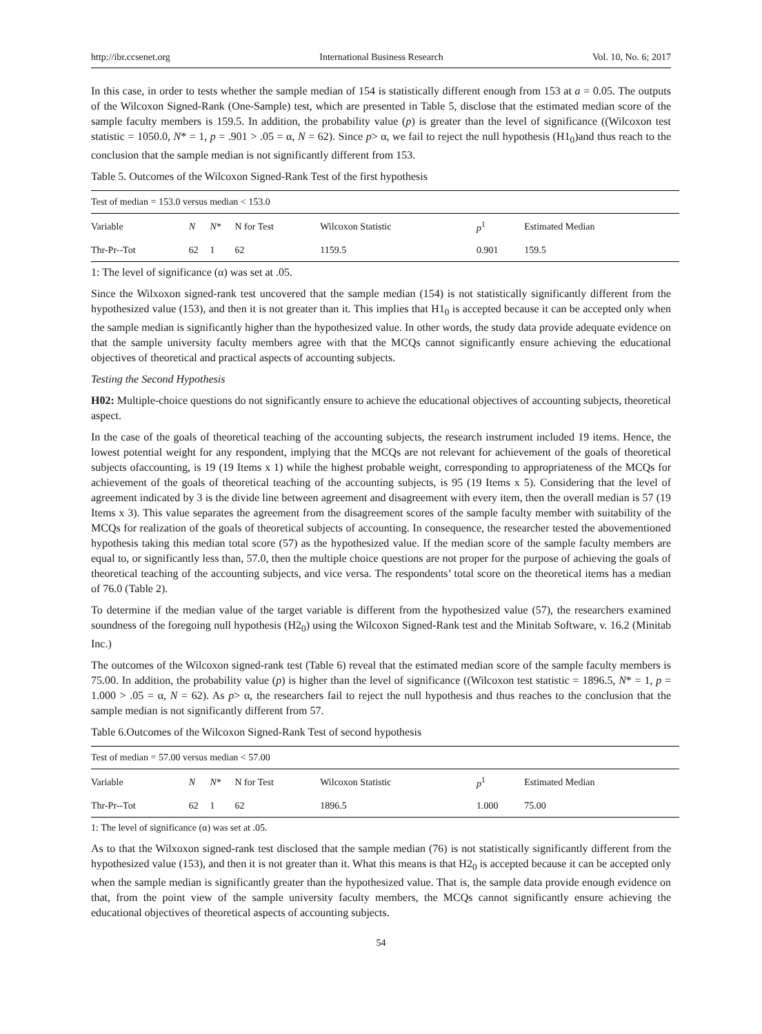http://ibr.ccsenet.org International Business Research Vol. 10, No. 6; 2017
In this case, in order to tests whether the sample median of 154 is statistically different enough from 153 at a = 0.05. The outputs of the Wilcoxon Signed-Rank (One-Sample) test, which are presented in Table 5, disclose that the estimated median score of the sample faculty members is 159.5. In addition, the probability value (p) is greater than the level of significance ((Wilcoxon test statistic = 1050.0, N* = 1, p = .901 > .05 = α, N = 62). Since p> α, we fail to reject the null hypothesis (H1<sub>0</sub>)and thus reach to the conclusion that the sample median is not significantly different from 153.
Table 5. Outcomes of the Wilcoxon Signed-Rank Test of the first hypothesis
| Test of median = 153.0 versus median < 153.0 | | | | | | |
| Variable | N | N * | N for Test | Wilcoxon Statistic | p<sup>1</sup> | Estimated Median |
| Thr-Pr--Tot | 62 | 1 | 62 | 1159.5 | 0.901 | 159.5 |
1: The level of significance (α) was set at .05.
Since the Wilxoxon signed-rank test uncovered that the sample median (154) is not statistically significantly different from the hypothesized value (153), and then it is not greater than it. This implies that H1<sub>0</sub> is accepted because it can be accepted only when the sample median is significantly higher than the hypothesized value. In other words, the study data provide adequate evidence on that the sample university faculty members agree with that the MCQs cannot significantly ensure achieving the educational objectives of theoretical and practical aspects of accounting subjects.
Testing the Second Hypothesis
H02: Multiple-choice questions do not significantly ensure to achieve the educational objectives of accounting subjects, theoretical aspect.
In the case of the goals of theoretical teaching of the accounting subjects, the research instrument included 19 items. Hence, the lowest potential weight for any respondent, implying that the MCQs are not relevant for achievement of the goals of theoretical subjects ofaccounting, is 19 (19 Items x 1) while the highest probable weight, corresponding to appropriateness of the MCQs for achievement of the goals of theoretical teaching of the accounting subjects, is 95 (19 Items x 5). Considering that the level of agreement indicated by 3 is the divide line between agreement and disagreement with every item, then the overall median is 57 (19 Items x 3). This value separates the agreement from the disagreement scores of the sample faculty member with suitability of the MCQs for realization of the goals of theoretical subjects of accounting. In consequence, the researcher tested the abovementioned hypothesis taking this median total score (57) as the hypothesized value. If the median score of the sample faculty members are equal to, or significantly less than, 57.0, then the multiple choice questions are not proper for the purpose of achieving the goals of theoretical teaching of the accounting subjects, and vice versa. The respondents’ total score on the theoretical items has a median of 76.0 (Table 2).
To determine if the median value of the target variable is different from the hypothesized value (57), the researchers examined soundness of the foregoing null hypothesis (H2<sub>0</sub>) using the Wilcoxon Signed-Rank test and the Minitab Software, v. 16.2 (Minitab Inc.)
The outcomes of the Wilcoxon signed-rank test (Table 6) reveal that the estimated median score of the sample faculty members is 75.00. In addition, the probability value (p) is higher than the level of significance ((Wilcoxon test statistic = 1896.5, N* = 1, p = 1.000 > .05 = α, N = 62). As p> α, the researchers fail to reject the null hypothesis and thus reaches to the conclusion that the sample median is not significantly different from 57.
Table 6.Outcomes of the Wilcoxon Signed-Rank Test of second hypothesis
| Test of median = 57.00 versus median < 57.00 | | | | | | |
| Variable | N | N * | N for Test | Wilcoxon Statistic | p<sup>1</sup> | Estimated Median |
| Thr-Pr--Tot | 62 | 1 | 62 | 1896.5 | 1.000 | 75.00 |
1: The level of significance (α) was set at .05.
As to that the Wilxoxon signed-rank test disclosed that the sample median (76) is not statistically significantly different from the hypothesized value (153), and then it is not greater than it. What this means is that H2<sub>0</sub> is accepted because it can be accepted only when the sample median is significantly greater than the hypothesized value. That is, the sample data provide enough evidence on that, from the point view of the sample university faculty members, the MCQs cannot significantly ensure achieving the educational objectives of theoretical aspects of accounting subjects.
54